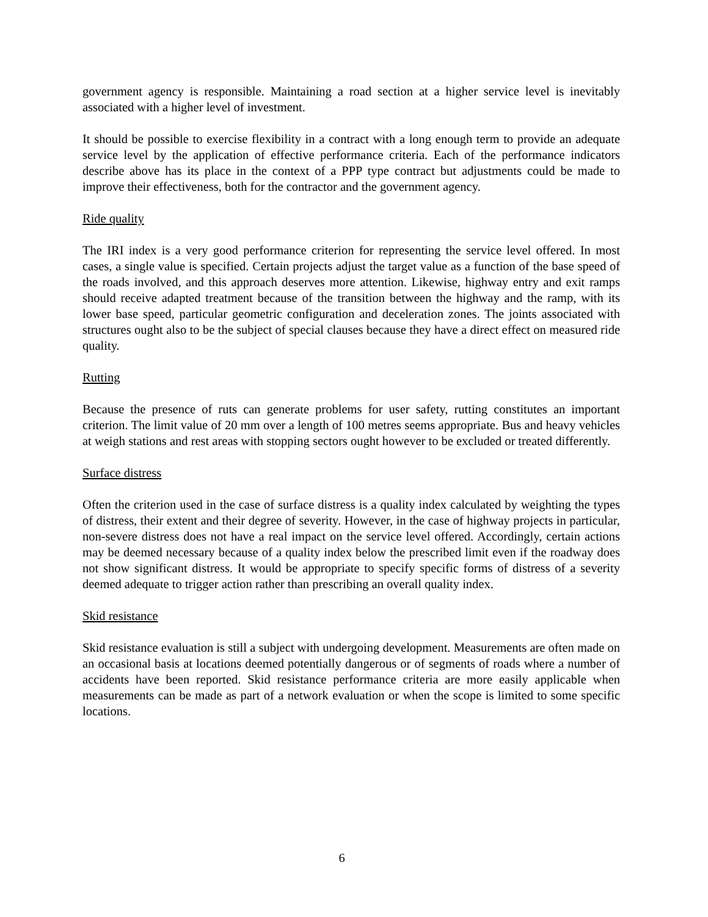government agency is responsible. Maintaining a road section at a higher service level is inevitably associated with a higher level of investment.
It should be possible to exercise flexibility in a contract with a long enough term to provide an adequate service level by the application of effective performance criteria. Each of the performance indicators describe above has its place in the context of a PPP type contract but adjustments could be made to improve their effectiveness, both for the contractor and the government agency.
Ride quality
The IRI index is a very good performance criterion for representing the service level offered. In most cases, a single value is specified. Certain projects adjust the target value as a function of the base speed of the roads involved, and this approach deserves more attention. Likewise, highway entry and exit ramps should receive adapted treatment because of the transition between the highway and the ramp, with its lower base speed, particular geometric configuration and deceleration zones. The joints associated with structures ought also to be the subject of special clauses because they have a direct effect on measured ride quality.
Rutting
Because the presence of ruts can generate problems for user safety, rutting constitutes an important criterion. The limit value of 20 mm over a length of 100 metres seems appropriate. Bus and heavy vehicles at weigh stations and rest areas with stopping sectors ought however to be excluded or treated differently.
Surface distress
Often the criterion used in the case of surface distress is a quality index calculated by weighting the types of distress, their extent and their degree of severity. However, in the case of highway projects in particular, non-severe distress does not have a real impact on the service level offered. Accordingly, certain actions may be deemed necessary because of a quality index below the prescribed limit even if the roadway does not show significant distress. It would be appropriate to specify specific forms of distress of a severity deemed adequate to trigger action rather than prescribing an overall quality index.
Skid resistance
Skid resistance evaluation is still a subject with undergoing development. Measurements are often made on an occasional basis at locations deemed potentially dangerous or of segments of roads where a number of accidents have been reported. Skid resistance performance criteria are more easily applicable when measurements can be made as part of a network evaluation or when the scope is limited to some specific locations.
6